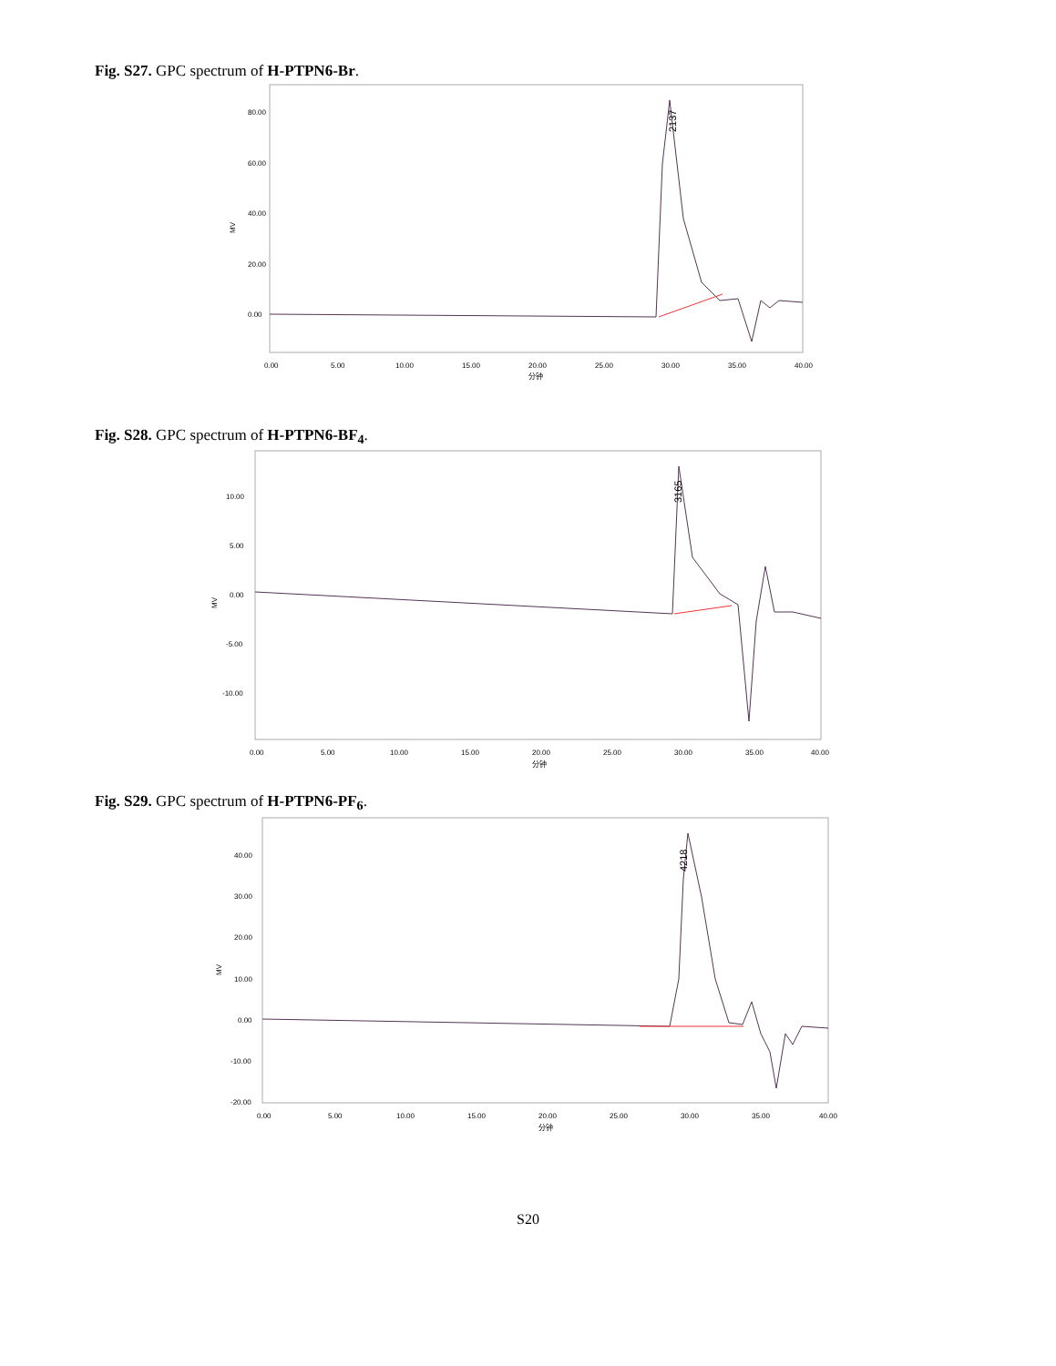Fig. S27. GPC spectrum of H-PTPN6-Br.
MV
80.00
60.00
40.00
20.00
0.00
0.00
5.00
10.00
15.00
20.00
25.00
30.00
35.00
40.00
分钟
2137
Fig. S28. GPC spectrum of H-PTPN6-BF<sub>4</sub>.
MV
10.00
5.00
0.00
-5.00
-10.00
0.00
5.00
10.00
15.00
20.00
25.00
30.00
35.00
40.00
分钟
3165
Fig. S29. GPC spectrum of H-PTPN6-PF<sub>6</sub>.
MV
40.00
30.00
20.00
10.00
0.00
-10.00
-20.00
0.00
5.00
10.00
15.00
20.00
25.00
30.00
35.00
40.00
分钟
4218
S20